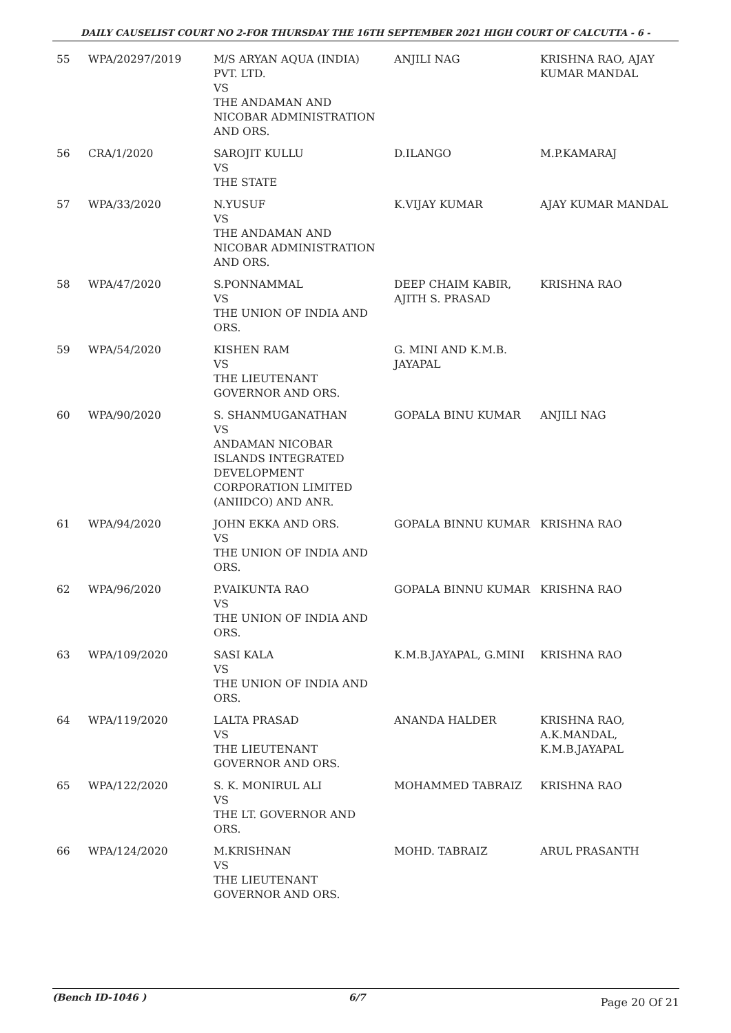DAILY CAUSELIST COURT NO 2-FOR THURSDAY THE 16TH SEPTEMBER 2021 HIGH COURT OF CALCUTTA - 6 -
| 55 | WPA/20297/2019 | M/S ARYAN AQUA (INDIA) PVT. LTD. VS THE ANDAMAN AND NICOBAR ADMINISTRATION AND ORS. | ANJILI NAG | KRISHNA RAO, AJAY KUMAR MANDAL |
| 56 | CRA/1/2020 | SAROJIT KULLU VS THE STATE | D.ILANGO | M.P.KAMARAJ |
| 57 | WPA/33/2020 | N.YUSUF VS THE ANDAMAN AND NICOBAR ADMINISTRATION AND ORS. | K.VIJAY KUMAR | AJAY KUMAR MANDAL |
| 58 | WPA/47/2020 | S.PONNAMMAL VS THE UNION OF INDIA AND ORS. | DEEP CHAIM KABIR, AJITH S. PRASAD | KRISHNA RAO |
| 59 | WPA/54/2020 | KISHEN RAM VS THE LIEUTENANT GOVERNOR AND ORS. | G. MINI AND K.M.B. JAYAPAL | |
| 60 | WPA/90/2020 | S. SHANMUGANATHAN VS ANDAMAN NICOBAR ISLANDS INTEGRATED DEVELOPMENT CORPORATION LIMITED (ANIIDCO) AND ANR. | GOPALA BINU KUMAR | ANJILI NAG |
| 61 | WPA/94/2020 | JOHN EKKA AND ORS. VS THE UNION OF INDIA AND ORS. | GOPALA BINNU KUMAR | KRISHNA RAO |
| 62 | WPA/96/2020 | P.VAIKUNTA RAO VS THE UNION OF INDIA AND ORS. | GOPALA BINNU KUMAR | KRISHNA RAO |
| 63 | WPA/109/2020 | SASI KALA VS THE UNION OF INDIA AND ORS. | K.M.B.JAYAPAL, G.MINI | KRISHNA RAO |
| 64 | WPA/119/2020 | LALTA PRASAD VS THE LIEUTENANT GOVERNOR AND ORS. | ANANDA HALDER | KRISHNA RAO, A.K.MANDAL, K.M.B.JAYAPAL |
| 65 | WPA/122/2020 | S. K. MONIRUL ALI VS THE LT. GOVERNOR AND ORS. | MOHAMMED TABRAIZ | KRISHNA RAO |
| 66 | WPA/124/2020 | M.KRISHNAN VS THE LIEUTENANT GOVERNOR AND ORS. | MOHD. TABRAIZ | ARUL PRASANTH |
(Bench ID-1046 ) 6/7
Page 20 Of 21